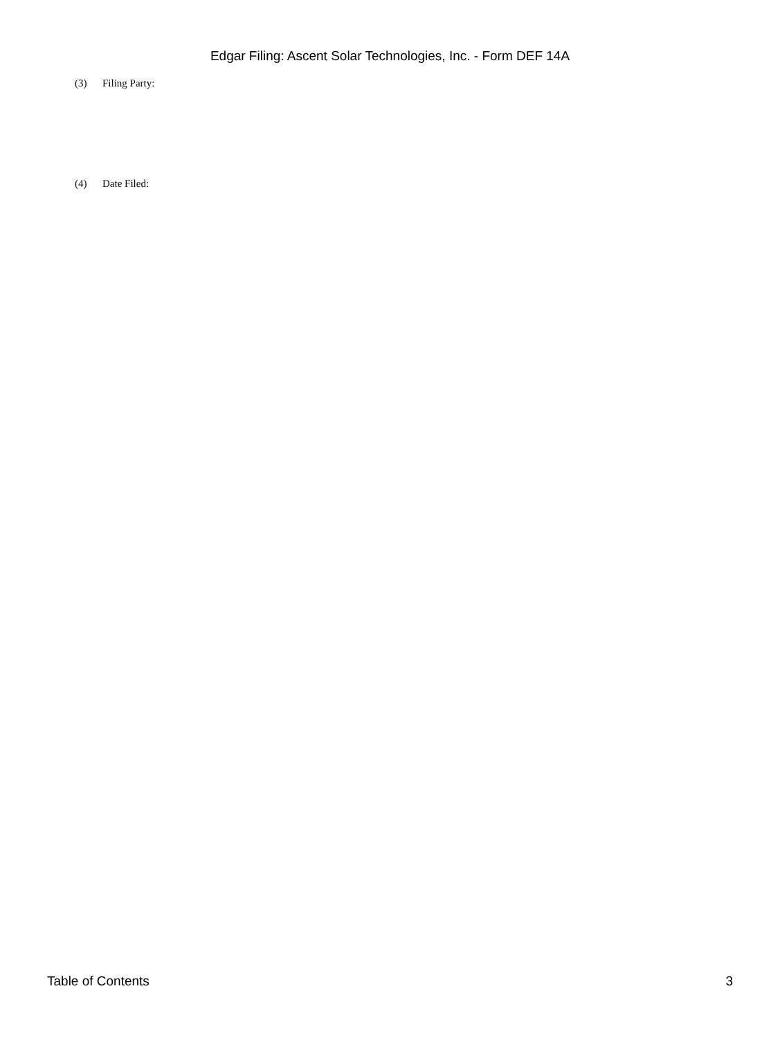Edgar Filing: Ascent Solar Technologies, Inc. - Form DEF 14A
(3) Filing Party:
(4) Date Filed:
Table of Contents 3